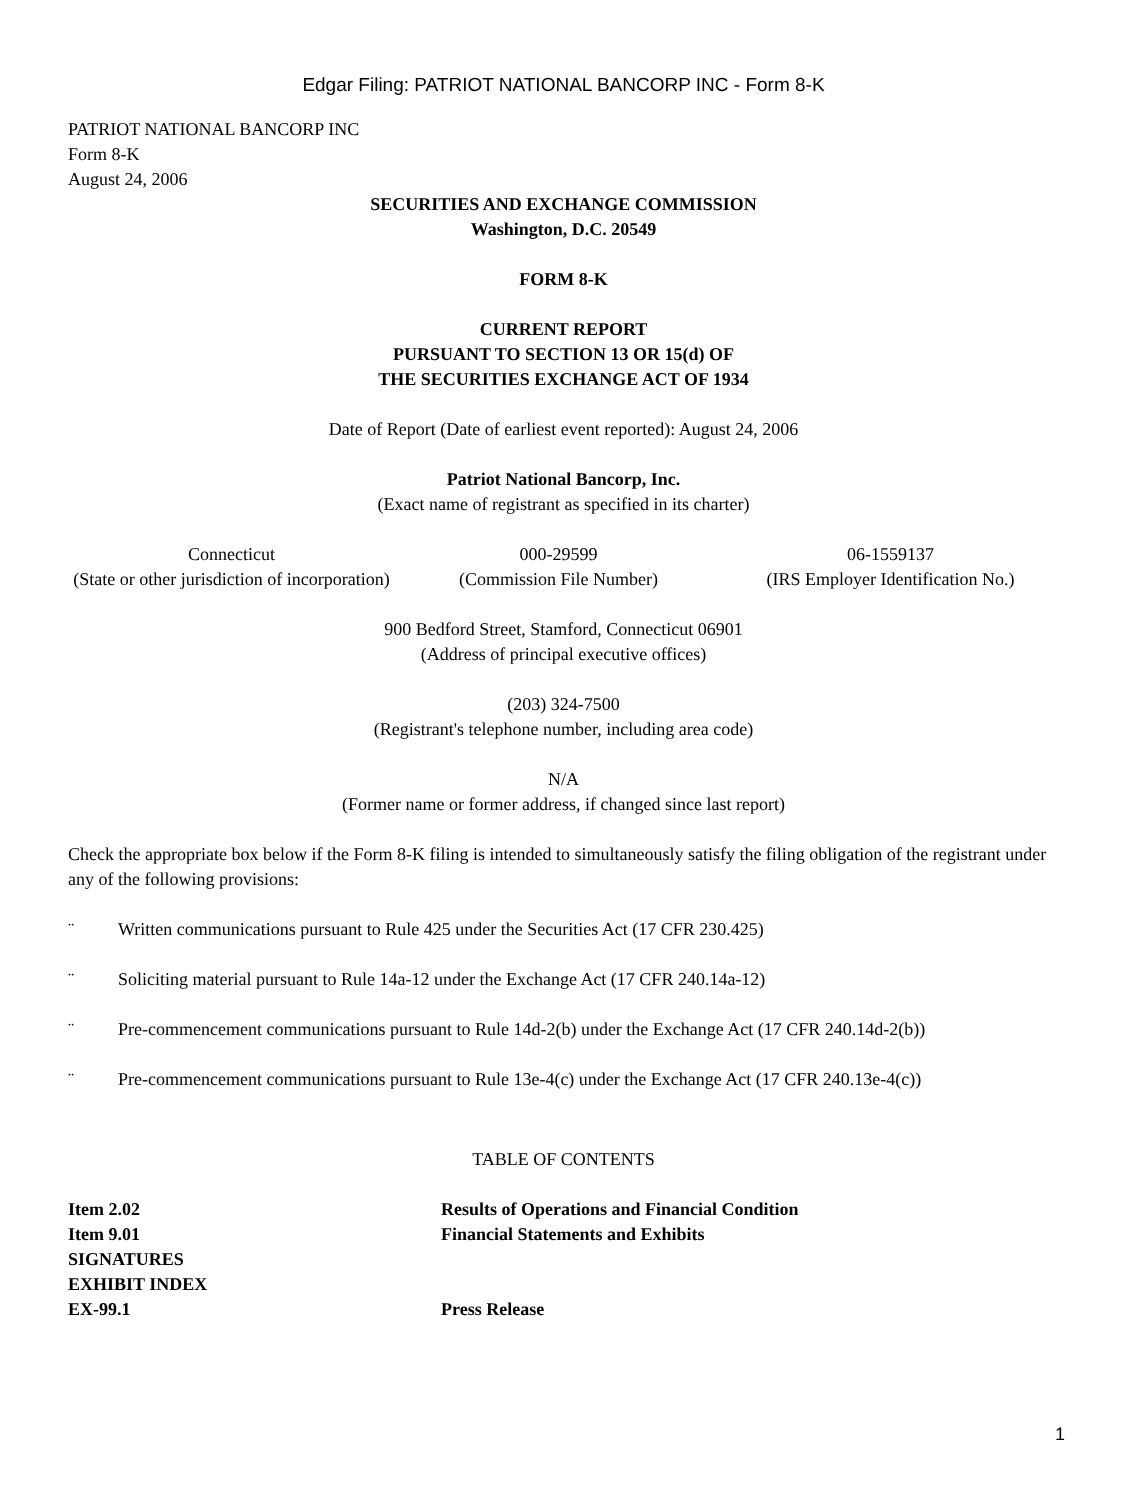Edgar Filing: PATRIOT NATIONAL BANCORP INC - Form 8-K
PATRIOT NATIONAL BANCORP INC
Form 8-K
August 24, 2006
SECURITIES AND EXCHANGE COMMISSION
Washington, D.C. 20549
FORM 8-K
CURRENT REPORT
PURSUANT TO SECTION 13 OR 15(d) OF
THE SECURITIES EXCHANGE ACT OF 1934
Date of Report (Date of earliest event reported): August 24, 2006
Patriot National Bancorp, Inc.
(Exact name of registrant as specified in its charter)
| Connecticut (State or other jurisdiction of incorporation) | 000-29599 (Commission File Number) | 06-1559137 (IRS Employer Identification No.) |
900 Bedford Street, Stamford, Connecticut 06901
(Address of principal executive offices)
(203) 324-7500
(Registrant's telephone number, including area code)
N/A
(Former name or former address, if changed since last report)
Check the appropriate box below if the Form 8-K filing is intended to simultaneously satisfy the filing obligation of the registrant under any of the following provisions:
| ¨ | Written communications pursuant to Rule 425 under the Securities Act (17 CFR 230.425) |
| ¨ | Soliciting material pursuant to Rule 14a-12 under the Exchange Act (17 CFR 240.14a-12) |
| ¨ | Pre-commencement communications pursuant to Rule 14d-2(b) under the Exchange Act (17 CFR 240.14d-2(b)) |
| ¨ | Pre-commencement communications pursuant to Rule 13e-4(c) under the Exchange Act (17 CFR 240.13e-4(c)) |
TABLE OF CONTENTS
| Item 2.02 | Results of Operations and Financial Condition |
| Item 9.01 | Financial Statements and Exhibits |
| SIGNATURES | |
| EXHIBIT INDEX | |
| EX-99.1 | Press Release |
1